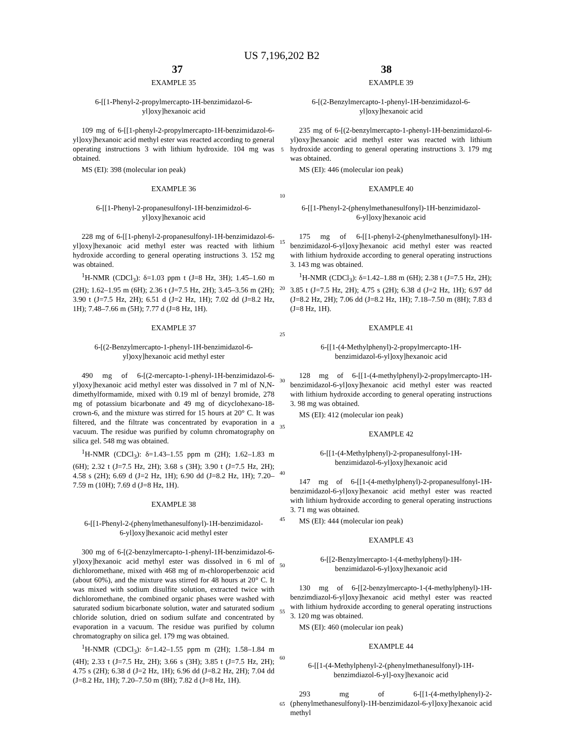US 7,196,202 B2
37 38
EXAMPLE 35
6-[[1-Phenyl-2-propylmercapto-1H-benzimidazol-6-yl]oxy]hexanoic acid
109 mg of 6-[[1-phenyl-2-propylmercapto-1H-benzimidazol-6-yl]oxy]hexanoic acid methyl ester was reacted according to general operating instructions 3 with lithium hydroxide. 104 mg was obtained.
MS (EI): 398 (molecular ion peak)
EXAMPLE 36
6-[[1-Phenyl-2-propanesulfonyl-1H-benzimidzol-6-yl]oxy]hexanoic acid
228 mg of 6-[[1-phenyl-2-propanesulfonyl-1H-benzimidazol-6-yl]oxy]hexanoic acid methyl ester was reacted with lithium hydroxide according to general operating instructions 3. 152 mg was obtained.
<sup>1</sup>H-NMR (CDCl<sub>3</sub>): δ=1.03 ppm t (J=8 Hz, 3H); 1.45–1.60 m (2H); 1.62–1.95 m (6H); 2.36 t (J=7.5 Hz, 2H); 3.45–3.56 m (2H); 3.90 t (J=7.5 Hz, 2H); 6.51 d (J=2 Hz, 1H); 7.02 dd (J=8.2 Hz, 1H); 7.48–7.66 m (5H); 7.77 d (J=8 Hz, 1H).
EXAMPLE 37
6-[(2-Benzylmercapto-1-phenyl-1H-benzimidazol-6-yl)oxy]hexanoic acid methyl ester
490 mg of 6-[(2-mercapto-1-phenyl-1H-benzimidazol-6-yl)oxy]hexanoic acid methyl ester was dissolved in 7 ml of N,N-dimethylformamide, mixed with 0.19 ml of benzyl bromide, 278 mg of potassium bicarbonate and 49 mg of dicyclohexano-18-crown-6, and the mixture was stirred for 15 hours at 20° C. It was filtered, and the filtrate was concentrated by evaporation in a vacuum. The residue was purified by column chromatography on silica gel. 548 mg was obtained.
<sup>1</sup>H-NMR (CDCl<sub>3</sub>): δ=1.43–1.55 ppm m (2H); 1.62–1.83 m (6H); 2.32 t (J=7.5 Hz, 2H); 3.68 s (3H); 3.90 t (J=7.5 Hz, 2H); 4.58 s (2H); 6.69 d (J=2 Hz, 1H); 6.90 dd (J=8.2 Hz, 1H); 7.20–7.59 m (10H); 7.69 d (J=8 Hz, 1H).
EXAMPLE 38
6-[[1-Phenyl-2-(phenylmethanesulfonyl)-1H-benzimidazol-6-yl]oxy]hexanoic acid methyl ester
300 mg of 6-[(2-benzylmercapto-1-phenyl-1H-benzimidazol-6-yl)oxy]hexanoic acid methyl ester was dissolved in 6 ml of dichloromethane, mixed with 468 mg of m-chloroperbenzoic acid (about 60%), and the mixture was stirred for 48 hours at 20° C. It was mixed with sodium disulfite solution, extracted twice with dichloromethane, the combined organic phases were washed with saturated sodium bicarbonate solution, water and saturated sodium chloride solution, dried on sodium sulfate and concentrated by evaporation in a vacuum. The residue was purified by column chromatography on silica gel. 179 mg was obtained.
<sup>1</sup>H-NMR (CDCl<sub>3</sub>): δ=1.42–1.55 ppm m (2H); 1.58–1.84 m (4H); 2.33 t (J=7.5 Hz, 2H); 3.66 s (3H); 3.85 t (J=7.5 Hz, 2H); 4.75 s (2H); 6.38 d (J=2 Hz, 1H); 6.96 dd (J=8.2 Hz, 2H); 7.04 dd (J=8.2 Hz, 1H); 7.20–7.50 m (8H); 7.82 d (J=8 Hz, 1H).
5
10
15
20
25
30
35
40
45
50
55
60
65
EXAMPLE 39
6-[(2-Benzylmercapto-1-phenyl-1H-benzimidazol-6-yl]oxy]hexanoic acid
235 mg of 6-[(2-benzylmercapto-1-phenyl-1H-benzimidazol-6-yl)oxy]hexanoic acid methyl ester was reacted with lithium hydroxide according to general operating instructions 3. 179 mg was obtained.
MS (EI): 446 (molecular ion peak)
EXAMPLE 40
6-[[1-Phenyl-2-(phenylmethanesulfonyl)-1H-benzimidazol-6-yl]oxy]hexanoic acid
175 mg of 6-[[1-phenyl-2-(phenylmethanesulfonyl)-1H-benzimidazol-6-yl]oxy]hexanoic acid methyl ester was reacted with lithium hydroxide according to general operating instructions 3. 143 mg was obtained.
<sup>1</sup>H-NMR (CDCl<sub>3</sub>): δ=1.42–1.88 m (6H); 2.38 t (J=7.5 Hz, 2H); 3.85 t (J=7.5 Hz, 2H); 4.75 s (2H); 6.38 d (J=2 Hz, 1H); 6.97 dd (J=8.2 Hz, 2H); 7.06 dd (J=8.2 Hz, 1H); 7.18–7.50 m (8H); 7.83 d (J=8 Hz, 1H).
EXAMPLE 41
6-[[1-(4-Methylphenyl)-2-propylmercapto-1H-benzimidazol-6-yl]oxy]hexanoic acid
128 mg of 6-[[1-(4-methylphenyl)-2-propylmercapto-1H-benzimidazol-6-yl]oxy]hexanoic acid methyl ester was reacted with lithium hydroxide according to general operating instructions 3. 98 mg was obtained.
MS (EI): 412 (molecular ion peak)
EXAMPLE 42
6-[[1-(4-Methylphenyl)-2-propanesulfonyl-1H-benzimidazol-6-yl]oxy]hexanoic acid
147 mg of 6-[[1-(4-methylphenyl)-2-propanesulfonyl-1H-benzimidazol-6-yl]oxy]hexanoic acid methyl ester was reacted with lithium hydroxide according to general operating instructions 3. 71 mg was obtained.
MS (EI): 444 (molecular ion peak)
EXAMPLE 43
6-[[2-Benzylmercapto-1-(4-methylphenyl)-1H-benzimidazol-6-yl]oxy]hexanoic acid
130 mg of 6-[[2-benzylmercapto-1-(4-methylphenyl)-1H-benzimdiazol-6-yl]oxy]hexanoic acid methyl ester was reacted with lithium hydroxide according to general operating instructions 3. 120 mg was obtained.
MS (EI): 460 (molecular ion peak)
EXAMPLE 44
6-[[1-(4-Methylphenyl-2-(phenylmethanesulfonyl)-1H-benzimdiazol-6-yl]-oxy]hexanoic acid
293 mg of 6-[[1-(4-methylphenyl)-2-(phenylmethanesulfonyl)-1H-benzimidazol-6-yl]oxy]hexanoic acid methyl